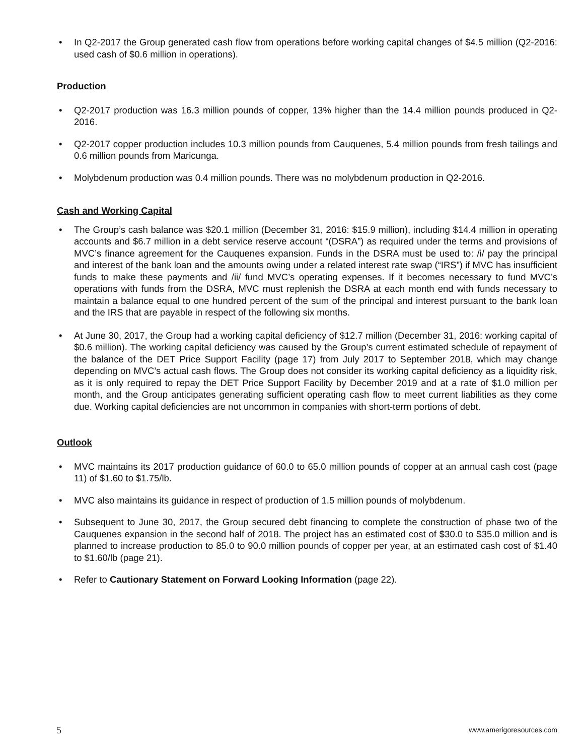• In Q2-2017 the Group generated cash flow from operations before working capital changes of $4.5 million (Q2-2016: used cash of $0.6 million in operations).
Production
• Q2-2017 production was 16.3 million pounds of copper, 13% higher than the 14.4 million pounds produced in Q2-2016.
• Q2-2017 copper production includes 10.3 million pounds from Cauquenes, 5.4 million pounds from fresh tailings and 0.6 million pounds from Maricunga.
• Molybdenum production was 0.4 million pounds. There was no molybdenum production in Q2-2016.
Cash and Working Capital
• The Group’s cash balance was $20.1 million (December 31, 2016: $15.9 million), including $14.4 million in operating accounts and $6.7 million in a debt service reserve account “(DSRA”) as required under the terms and provisions of MVC’s finance agreement for the Cauquenes expansion. Funds in the DSRA must be used to: /i/ pay the principal and interest of the bank loan and the amounts owing under a related interest rate swap (“IRS”) if MVC has insufficient funds to make these payments and /ii/ fund MVC’s operating expenses. If it becomes necessary to fund MVC’s operations with funds from the DSRA, MVC must replenish the DSRA at each month end with funds necessary to maintain a balance equal to one hundred percent of the sum of the principal and interest pursuant to the bank loan and the IRS that are payable in respect of the following six months.
• At June 30, 2017, the Group had a working capital deficiency of $12.7 million (December 31, 2016: working capital of $0.6 million). The working capital deficiency was caused by the Group’s current estimated schedule of repayment of the balance of the DET Price Support Facility (page 17) from July 2017 to September 2018, which may change depending on MVC’s actual cash flows. The Group does not consider its working capital deficiency as a liquidity risk, as it is only required to repay the DET Price Support Facility by December 2019 and at a rate of $1.0 million per month, and the Group anticipates generating sufficient operating cash flow to meet current liabilities as they come due. Working capital deficiencies are not uncommon in companies with short-term portions of debt.
Outlook
• MVC maintains its 2017 production guidance of 60.0 to 65.0 million pounds of copper at an annual cash cost (page 11) of $1.60 to $1.75/lb.
• MVC also maintains its guidance in respect of production of 1.5 million pounds of molybdenum.
• Subsequent to June 30, 2017, the Group secured debt financing to complete the construction of phase two of the Cauquenes expansion in the second half of 2018. The project has an estimated cost of $30.0 to $35.0 million and is planned to increase production to 85.0 to 90.0 million pounds of copper per year, at an estimated cash cost of $1.40 to $1.60/lb (page 21).
• Refer to Cautionary Statement on Forward Looking Information (page 22).
5 www.amerigoresources.com